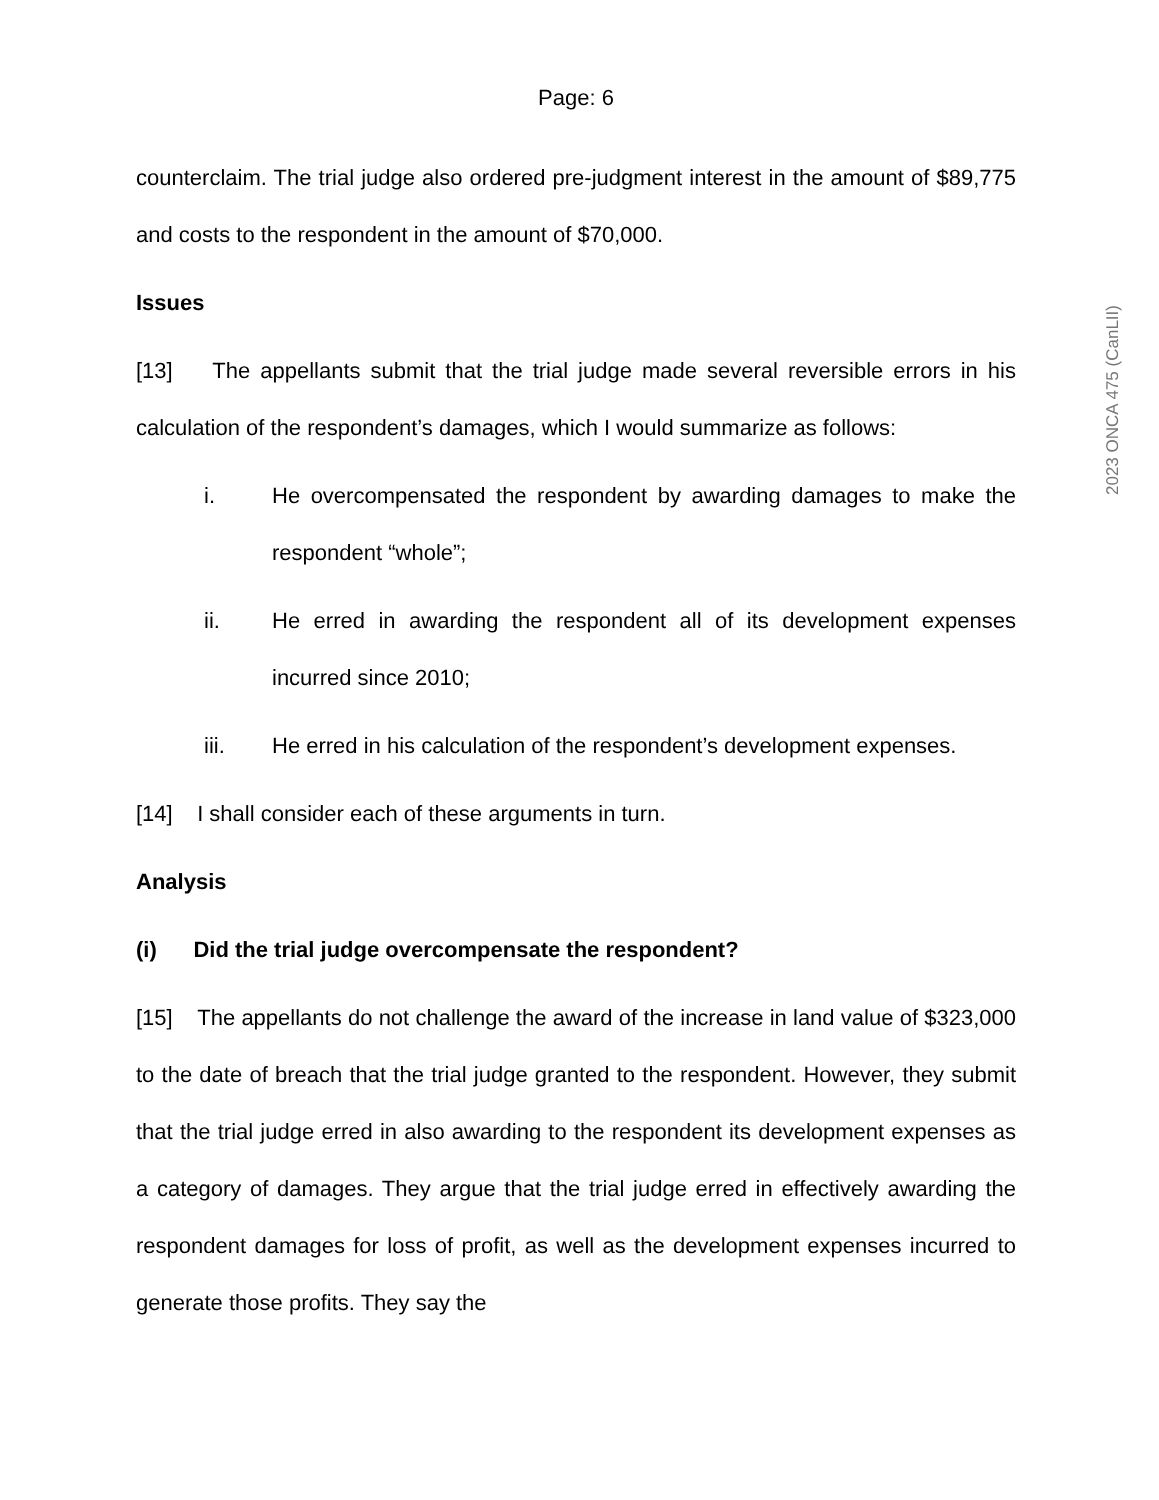Page: 6
counterclaim. The trial judge also ordered pre-judgment interest in the amount of $89,775 and costs to the respondent in the amount of $70,000.
Issues
[13] The appellants submit that the trial judge made several reversible errors in his calculation of the respondent’s damages, which I would summarize as follows:
i. He overcompensated the respondent by awarding damages to make the respondent “whole”;
ii. He erred in awarding the respondent all of its development expenses incurred since 2010;
iii. He erred in his calculation of the respondent’s development expenses.
[14] I shall consider each of these arguments in turn.
Analysis
(i) Did the trial judge overcompensate the respondent?
[15] The appellants do not challenge the award of the increase in land value of $323,000 to the date of breach that the trial judge granted to the respondent. However, they submit that the trial judge erred in also awarding to the respondent its development expenses as a category of damages. They argue that the trial judge erred in effectively awarding the respondent damages for loss of profit, as well as the development expenses incurred to generate those profits. They say the
2023 ONCA 475 (CanLII)